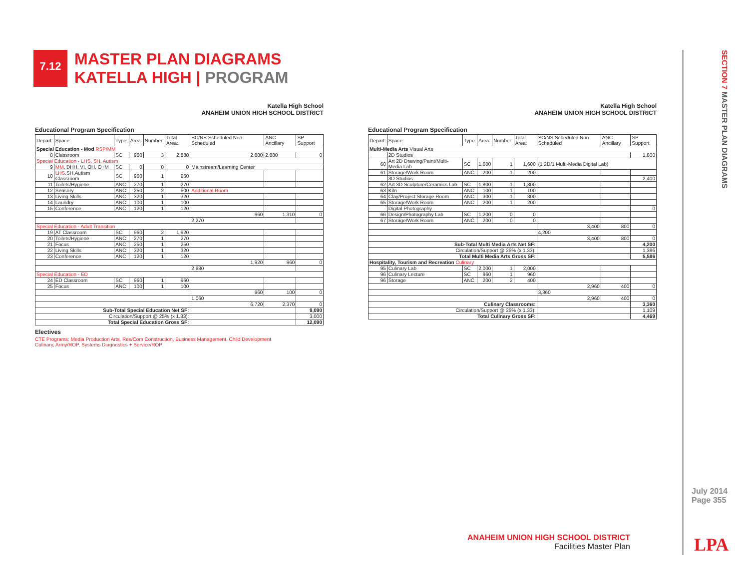7.12
MASTER PLAN DIAGRAMS
KATELLA HIGH | PROGRAM
SECTION 7 MASTER PLAN DIAGRAMS
Katella High School
ANAHEIM UNION HIGH SCHOOL DISTRICT
Educational Program Specification
| Depart: | Space: | Type: | Area: | Number: | Total Area: | SC/NS Scheduled Non-Scheduled | ANC Ancillary | SP Support |
| --- | --- | --- | --- | --- | --- | --- | --- | --- |
| Special Education - Mod RSP/MM | | | | | | | | |
| 8 | Classroom | SC | 960 | 3 | 2,880 | 2,880 | 2,880 | 0 |
| Special Education - LHS, SH, Autism | | | | | | | | |
| 9 | MM , DHH, VI, OH, O+M | SC | 0 | 0 | 0 | Mainstream/Learning Center | | |
| 10 | LHS ,SH,Autism Classroom | SC | 960 | 1 | 960 | | | |
| 11 | Toilets/Hygiene | ANC | 270 | 1 | 270 | | | |
| 12 | Sensory | ANC | 250 | 2 | 500 | Additional Room | | |
| 13 | Living Skills | ANC | 320 | 1 | 320 | | | |
| 14 | Laundry | ANC | 100 | 1 | 100 | | | |
| 15 | Conference | ANC | 120 | 1 | 120 | | | |
| | | | | | | 960 | 1,310 | 0 |
| | | | | | | 2,270 | | |
| Special Education - Adult Transition | | | | | | | | |
| 19 | AT Classroom | SC | 960 | 2 | 1,920 | | | |
| 20 | Toilets/Hygiene | ANC | 270 | 1 | 270 | | | |
| 21 | Focus | ANC | 250 | 1 | 250 | | | |
| 22 | Living Skills | ANC | 320 | 1 | 320 | | | |
| 23 | Conference | ANC | 120 | 1 | 120 | | | |
| | | | | | | 1,920 | 960 | 0 |
| | | | | | | 2,880 | | |
| Special Education - ED | | | | | | | | |
| 24 | ED Classroom | SC | 960 | 1 | 960 | | | |
| 25 | Focus | ANC | 100 | 1 | 100 | | | |
| | | | | | | 960 | 100 | 0 |
| | | | | | | 1,060 | | |
| | | | | | | 6,720 | 2,370 | 0 |
| Sub-Total Special Education Net SF: | | | | | | | | 9,090 |
| Circulation/Support @ 25% (x 1.33): | | | | | | | | 3,000 |
| Total Special Education Gross SF: | | | | | | | | 12,090 |
Electives
CTE Programs: Media Production Arts, Res/Com Construction, Business Management, Child Development
Culinary, Army/ROP, Systems Diagnostics + Service/ROP
Katella High School
ANAHEIM UNION HIGH SCHOOL DISTRICT
Educational Program Specification
| Depart: | Space: | Type: | Area: | Number: | Total Area: | SC/NS Scheduled Non-Scheduled | ANC Ancillary | SP Support |
| --- | --- | --- | --- | --- | --- | --- | --- | --- |
| Multi-Media Arts Visual Arts | | | | | | | | |
| | 2D Studios | | | | | | | 1,800 |
| 60 | Art 2D Drawing/Paint/Multi-Media Lab | SC | 1,600 | 1 | 1,600 | (1 2D/1 Multi-Media Digital Lab) | | |
| 61 | Storage/Work Room | ANC | 200 | 1 | 200 | | | |
| | 3D Studios | | | | | | | 2,400 |
| 62 | Art 3D Sculpture/Ceramics Lab | SC | 1,800 | 1 | 1,800 | | | |
| 63 | Kiln | ANC | 100 | 1 | 100 | | | |
| 64 | Clay/Project Storage Room | ANC | 300 | 1 | 300 | | | |
| 65 | Storage/Work Room | ANC | 200 | 1 | 200 | | | |
| | Digital Photography | | | | | | | 0 |
| 66 | Design/Photography Lab | SC | 1,200 | 0 | 0 | | | |
| 67 | Storage/Work Room | ANC | 200 | 0 | 0 | | | |
| | | | | | | 3,400 | 800 | 0 |
| | | | | | | 4,200 | | |
| | | | | | | 3,400 | 800 | 0 |
| Sub-Total Multi Media Arts Net SF: | | | | | | | | 4,200 |
| Circulation/Support @ 25% (x 1.33): | | | | | | | | 1,386 |
| Total Multi Media Arts Gross SF: | | | | | | | | 5,586 |
| Hospitality, Tourism and Recreation Culinary | | | | | | | | |
| 95 | Culinary Lab | SC | 2,000 | 1 | 2,000 | | | |
| 96 | Culinary Lecture | SC | 960 | 1 | 960 | | | |
| 96 | Storage | ANC | 200 | 2 | 400 | | | |
| | | | | | | 2,960 | 400 | 0 |
| | | | | | | 3,360 | | |
| | | | | | | 2,960 | 400 | 0 |
| Culinary Classrooms: | | | | | | | | 3,360 |
| Circulation/Support @ 25% (x 1.33): | | | | | | | | 1,109 |
| Total Culinary Gross SF: | | | | | | | | 4,469 |
July 2014
Page 355
ANAHEIM UNION HIGH SCHOOL DISTRICT
Facilities Master Plan
LPA